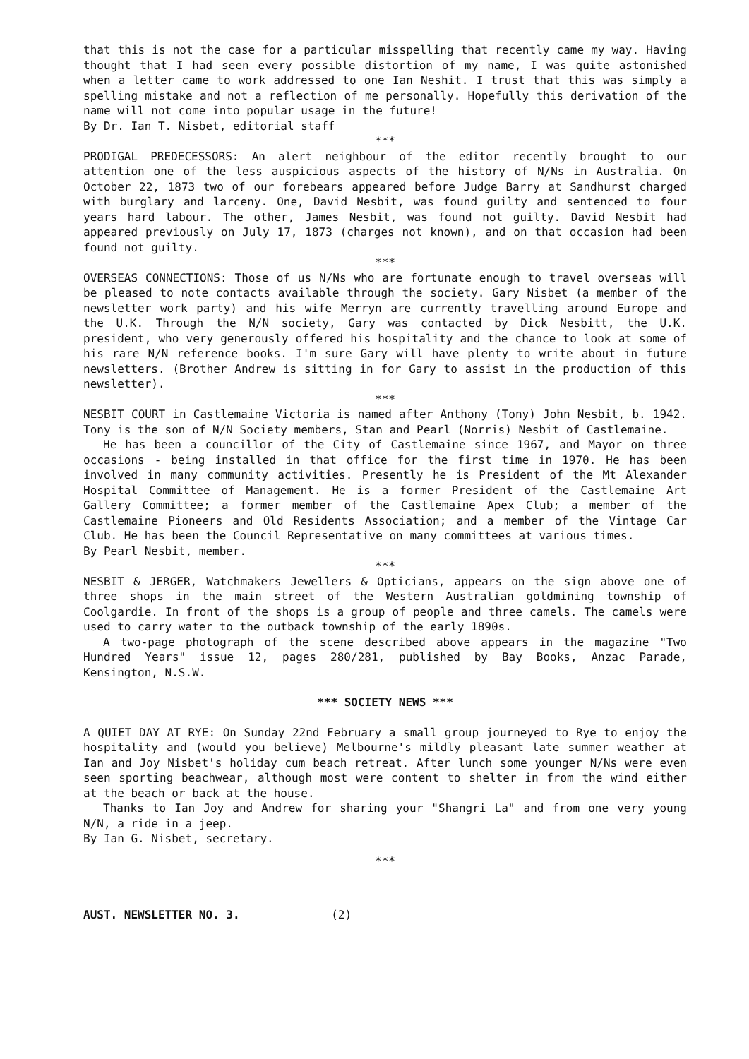that this is not the case for a particular misspelling that recently came my way. Having thought that I had seen every possible distortion of my name, I was quite astonished when a letter came to work addressed to one Ian Neshit. I trust that this was simply a spelling mistake and not a reflection of me personally. Hopefully this derivation of the name will not come into popular usage in the future!
By Dr. Ian T. Nisbet, editorial staff
***
PRODIGAL PREDECESSORS: An alert neighbour of the editor recently brought to our attention one of the less auspicious aspects of the history of N/Ns in Australia. On October 22, 1873 two of our forebears appeared before Judge Barry at Sandhurst charged with burglary and larceny. One, David Nesbit, was found guilty and sentenced to four years hard labour. The other, James Nesbit, was found not guilty. David Nesbit had appeared previously on July 17, 1873 (charges not known), and on that occasion had been found not guilty.
***
OVERSEAS CONNECTIONS: Those of us N/Ns who are fortunate enough to travel overseas will be pleased to note contacts available through the society. Gary Nisbet (a member of the newsletter work party) and his wife Merryn are currently travelling around Europe and the U.K. Through the N/N society, Gary was contacted by Dick Nesbitt, the U.K. president, who very generously offered his hospitality and the chance to look at some of his rare N/N reference books. I'm sure Gary will have plenty to write about in future newsletters. (Brother Andrew is sitting in for Gary to assist in the production of this newsletter).
***
NESBIT COURT in Castlemaine Victoria is named after Anthony (Tony) John Nesbit, b. 1942. Tony is the son of N/N Society members, Stan and Pearl (Norris) Nesbit of Castlemaine.
He has been a councillor of the City of Castlemaine since 1967, and Mayor on three occasions - being installed in that office for the first time in 1970. He has been involved in many community activities. Presently he is President of the Mt Alexander Hospital Committee of Management. He is a former President of the Castlemaine Art Gallery Committee; a former member of the Castlemaine Apex Club; a member of the Castlemaine Pioneers and Old Residents Association; and a member of the Vintage Car Club. He has been the Council Representative on many committees at various times.
By Pearl Nesbit, member.
***
NESBIT & JERGER, Watchmakers Jewellers & Opticians, appears on the sign above one of three shops in the main street of the Western Australian goldmining township of Coolgardie. In front of the shops is a group of people and three camels. The camels were used to carry water to the outback township of the early 1890s.
A two-page photograph of the scene described above appears in the magazine "Two Hundred Years" issue 12, pages 280/281, published by Bay Books, Anzac Parade, Kensington, N.S.W.
*** SOCIETY NEWS ***
A QUIET DAY AT RYE: On Sunday 22nd February a small group journeyed to Rye to enjoy the hospitality and (would you believe) Melbourne's mildly pleasant late summer weather at Ian and Joy Nisbet's holiday cum beach retreat. After lunch some younger N/Ns were even seen sporting beachwear, although most were content to shelter in from the wind either at the beach or back at the house.
Thanks to Ian Joy and Andrew for sharing your "Shangri La" and from one very young N/N, a ride in a jeep.
By Ian G. Nisbet, secretary.
***
AUST. NEWSLETTER NO. 3. (2)